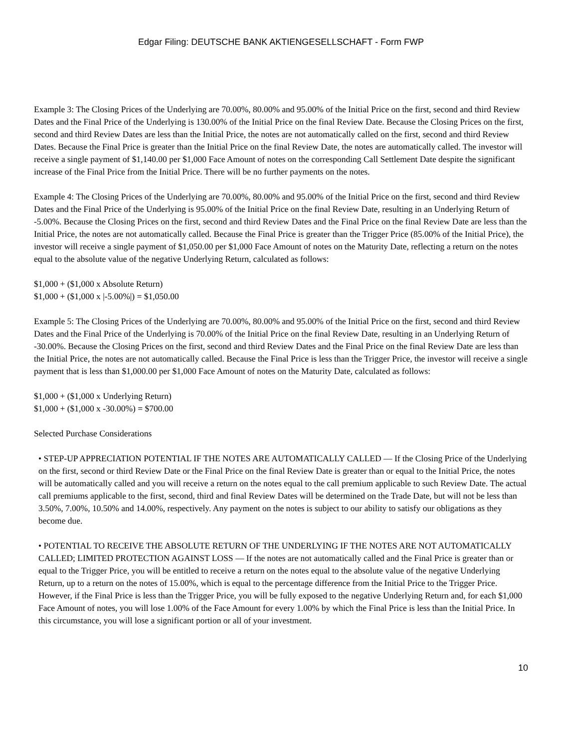Edgar Filing: DEUTSCHE BANK AKTIENGESELLSCHAFT - Form FWP
Example 3: The Closing Prices of the Underlying are 70.00%, 80.00% and 95.00% of the Initial Price on the first, second and third Review Dates and the Final Price of the Underlying is 130.00% of the Initial Price on the final Review Date. Because the Closing Prices on the first, second and third Review Dates are less than the Initial Price, the notes are not automatically called on the first, second and third Review Dates. Because the Final Price is greater than the Initial Price on the final Review Date, the notes are automatically called. The investor will receive a single payment of $1,140.00 per $1,000 Face Amount of notes on the corresponding Call Settlement Date despite the significant increase of the Final Price from the Initial Price. There will be no further payments on the notes.
Example 4: The Closing Prices of the Underlying are 70.00%, 80.00% and 95.00% of the Initial Price on the first, second and third Review Dates and the Final Price of the Underlying is 95.00% of the Initial Price on the final Review Date, resulting in an Underlying Return of -5.00%. Because the Closing Prices on the first, second and third Review Dates and the Final Price on the final Review Date are less than the Initial Price, the notes are not automatically called. Because the Final Price is greater than the Trigger Price (85.00% of the Initial Price), the investor will receive a single payment of $1,050.00 per $1,000 Face Amount of notes on the Maturity Date, reflecting a return on the notes equal to the absolute value of the negative Underlying Return, calculated as follows:
$1,000 + ($1,000 x Absolute Return)
$1,000 + ($1,000 x |-5.00%|) = $1,050.00
Example 5: The Closing Prices of the Underlying are 70.00%, 80.00% and 95.00% of the Initial Price on the first, second and third Review Dates and the Final Price of the Underlying is 70.00% of the Initial Price on the final Review Date, resulting in an Underlying Return of -30.00%. Because the Closing Prices on the first, second and third Review Dates and the Final Price on the final Review Date are less than the Initial Price, the notes are not automatically called. Because the Final Price is less than the Trigger Price, the investor will receive a single payment that is less than $1,000.00 per $1,000 Face Amount of notes on the Maturity Date, calculated as follows:
$1,000 + ($1,000 x Underlying Return)
$1,000 + ($1,000 x -30.00%) = $700.00
Selected Purchase Considerations
• STEP-UP APPRECIATION POTENTIAL IF THE NOTES ARE AUTOMATICALLY CALLED — If the Closing Price of the Underlying on the first, second or third Review Date or the Final Price on the final Review Date is greater than or equal to the Initial Price, the notes will be automatically called and you will receive a return on the notes equal to the call premium applicable to such Review Date. The actual call premiums applicable to the first, second, third and final Review Dates will be determined on the Trade Date, but will not be less than 3.50%, 7.00%, 10.50% and 14.00%, respectively. Any payment on the notes is subject to our ability to satisfy our obligations as they become due.
• POTENTIAL TO RECEIVE THE ABSOLUTE RETURN OF THE UNDERLYING IF THE NOTES ARE NOT AUTOMATICALLY CALLED; LIMITED PROTECTION AGAINST LOSS — If the notes are not automatically called and the Final Price is greater than or equal to the Trigger Price, you will be entitled to receive a return on the notes equal to the absolute value of the negative Underlying Return, up to a return on the notes of 15.00%, which is equal to the percentage difference from the Initial Price to the Trigger Price. However, if the Final Price is less than the Trigger Price, you will be fully exposed to the negative Underlying Return and, for each $1,000 Face Amount of notes, you will lose 1.00% of the Face Amount for every 1.00% by which the Final Price is less than the Initial Price. In this circumstance, you will lose a significant portion or all of your investment.
10